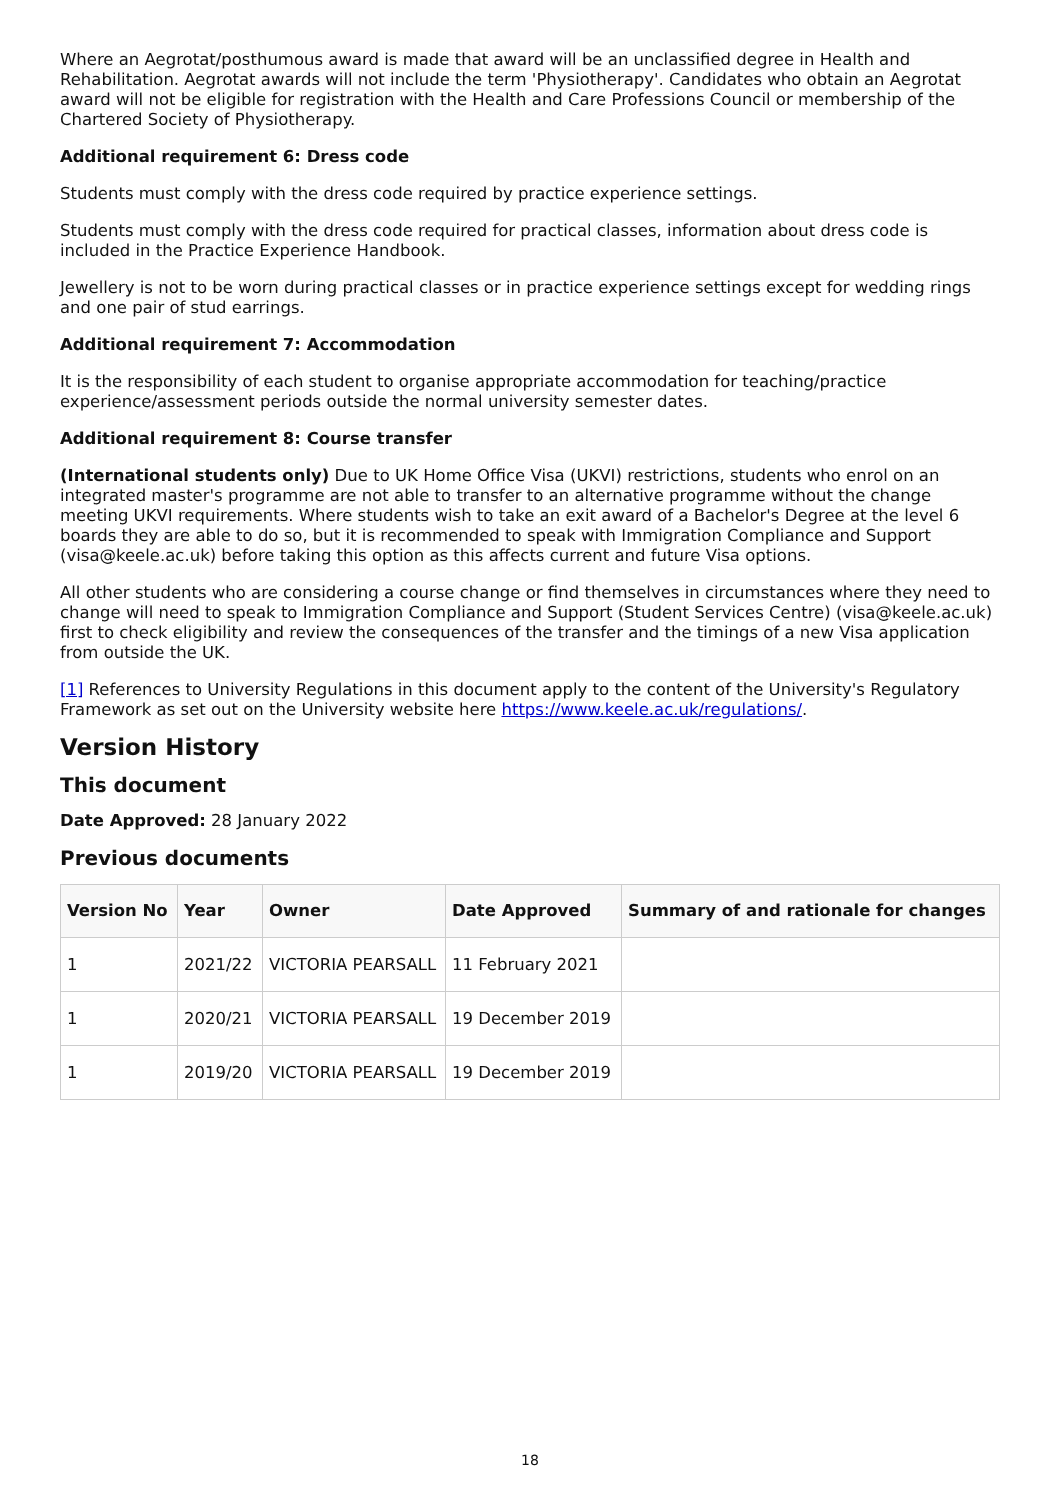Where an Aegrotat/posthumous award is made that award will be an unclassified degree in Health and Rehabilitation. Aegrotat awards will not include the term 'Physiotherapy'. Candidates who obtain an Aegrotat award will not be eligible for registration with the Health and Care Professions Council or membership of the Chartered Society of Physiotherapy.
Additional requirement 6: Dress code
Students must comply with the dress code required by practice experience settings.
Students must comply with the dress code required for practical classes, information about dress code is included in the Practice Experience Handbook.
Jewellery is not to be worn during practical classes or in practice experience settings except for wedding rings and one pair of stud earrings.
Additional requirement 7: Accommodation
It is the responsibility of each student to organise appropriate accommodation for teaching/practice experience/assessment periods outside the normal university semester dates.
Additional requirement 8: Course transfer
(International students only) Due to UK Home Office Visa (UKVI) restrictions, students who enrol on an integrated master's programme are not able to transfer to an alternative programme without the change meeting UKVI requirements. Where students wish to take an exit award of a Bachelor's Degree at the level 6 boards they are able to do so, but it is recommended to speak with Immigration Compliance and Support (visa@keele.ac.uk) before taking this option as this affects current and future Visa options.
All other students who are considering a course change or find themselves in circumstances where they need to change will need to speak to Immigration Compliance and Support (Student Services Centre) (visa@keele.ac.uk) first to check eligibility and review the consequences of the transfer and the timings of a new Visa application from outside the UK.
[1] References to University Regulations in this document apply to the content of the University's Regulatory Framework as set out on the University website here https://www.keele.ac.uk/regulations/.
Version History
This document
Date Approved: 28 January 2022
Previous documents
| Version No | Year | Owner | Date Approved | Summary of and rationale for changes |
| --- | --- | --- | --- | --- |
| 1 | 2021/22 | VICTORIA PEARSALL | 11 February 2021 | |
| 1 | 2020/21 | VICTORIA PEARSALL | 19 December 2019 | |
| 1 | 2019/20 | VICTORIA PEARSALL | 19 December 2019 | |
18